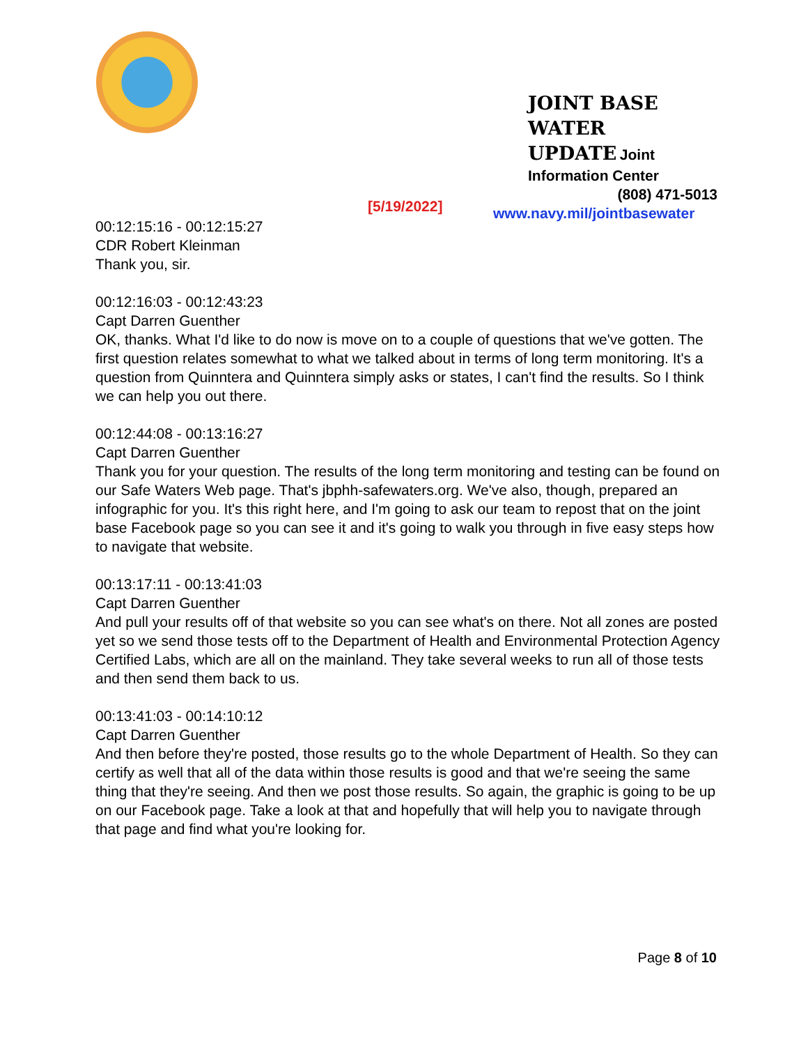JOINT BASE WATER
UPDATE Joint
Information Center
(808) 471-5013
www.navy.mil/jointbasewater
[5/19/2022]
00:12:15:16 - 00:12:15:27
CDR Robert Kleinman
Thank you, sir.
00:12:16:03 - 00:12:43:23
Capt Darren Guenther
OK, thanks. What I'd like to do now is move on to a couple of questions that we've gotten. The first question relates somewhat to what we talked about in terms of long term monitoring. It's a question from Quinntera and Quinntera simply asks or states, I can't find the results. So I think we can help you out there.
00:12:44:08 - 00:13:16:27
Capt Darren Guenther
Thank you for your question. The results of the long term monitoring and testing can be found on our Safe Waters Web page. That's jbphh-safewaters.org. We've also, though, prepared an infographic for you. It's this right here, and I'm going to ask our team to repost that on the joint base Facebook page so you can see it and it's going to walk you through in five easy steps how to navigate that website.
00:13:17:11 - 00:13:41:03
Capt Darren Guenther
And pull your results off of that website so you can see what's on there. Not all zones are posted yet so we send those tests off to the Department of Health and Environmental Protection Agency Certified Labs, which are all on the mainland. They take several weeks to run all of those tests and then send them back to us.
00:13:41:03 - 00:14:10:12
Capt Darren Guenther
And then before they're posted, those results go to the whole Department of Health. So they can certify as well that all of the data within those results is good and that we're seeing the same thing that they're seeing. And then we post those results. So again, the graphic is going to be up on our Facebook page. Take a look at that and hopefully that will help you to navigate through that page and find what you're looking for.
Page 8 of 10